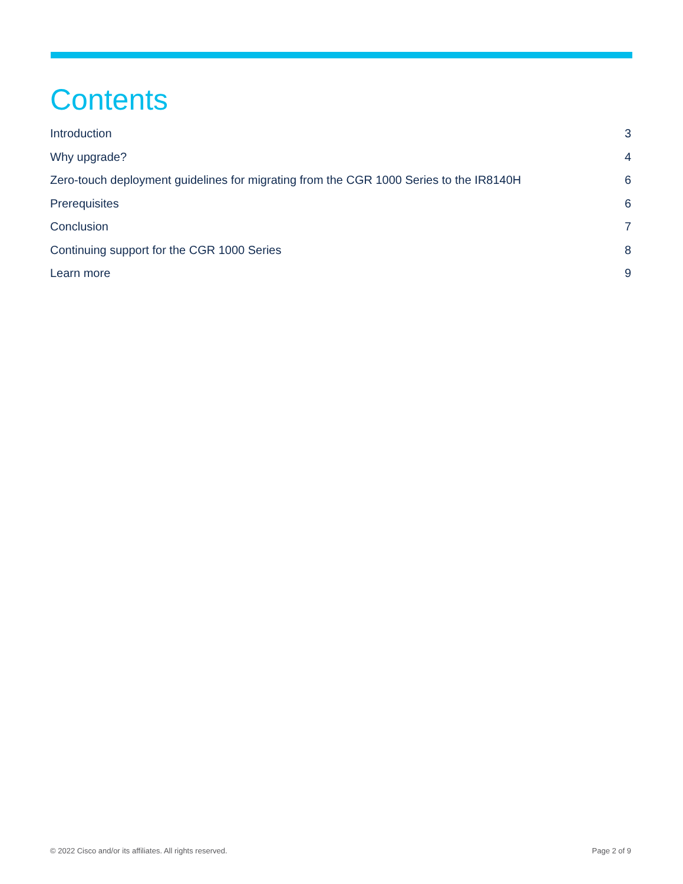Contents
Introduction 3
Why upgrade? 4
Zero-touch deployment guidelines for migrating from the CGR 1000 Series to the IR8140H 6
Prerequisites 6
Conclusion 7
Continuing support for the CGR 1000 Series 8
Learn more 9
© 2022 Cisco and/or its affiliates. All rights reserved. Page 2 of 9